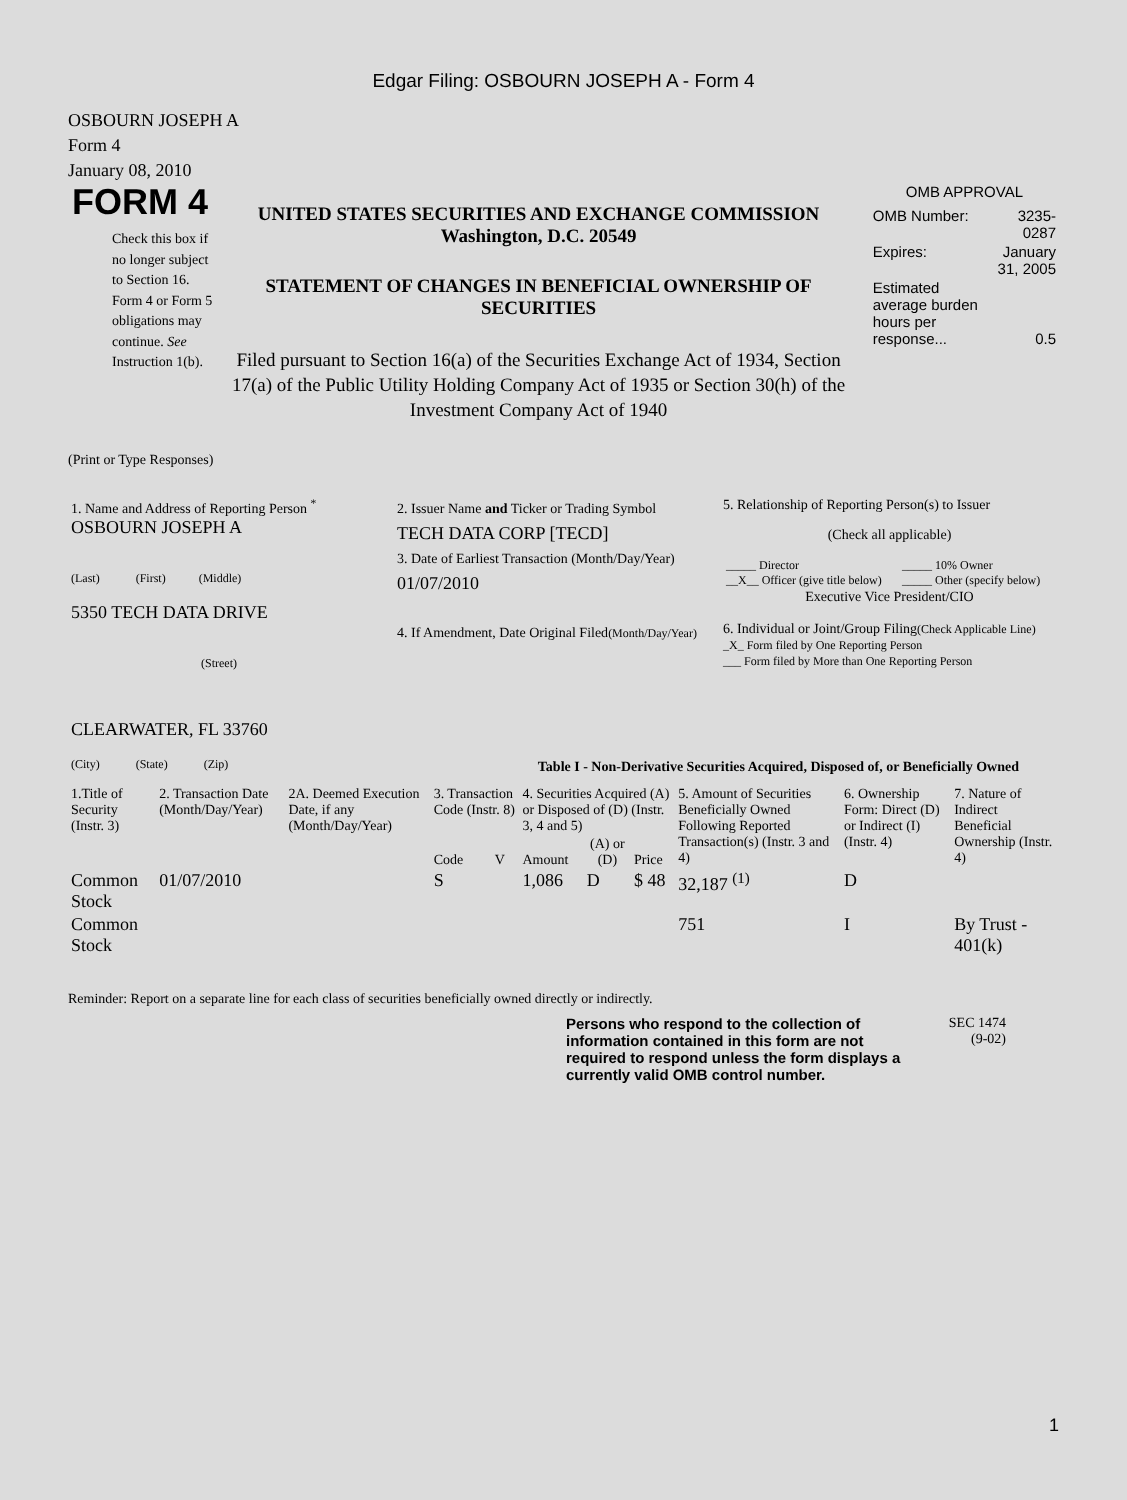Edgar Filing: OSBOURN JOSEPH A - Form 4
OSBOURN JOSEPH A
Form 4
January 08, 2010
FORM 4
Check this box if no longer subject to Section 16. Form 4 or Form 5 obligations may continue. See Instruction 1(b).
UNITED STATES SECURITIES AND EXCHANGE COMMISSION
Washington, D.C. 20549
STATEMENT OF CHANGES IN BENEFICIAL OWNERSHIP OF SECURITIES
Filed pursuant to Section 16(a) of the Securities Exchange Act of 1934, Section 17(a) of the Public Utility Holding Company Act of 1935 or Section 30(h) of the Investment Company Act of 1940
OMB APPROVAL
| OMB Number: | 3235-0287 |
| Expires: | January 31, 2005 |
| Estimated average burden hours per response... | 0.5 |
(Print or Type Responses)
| 1. Name and Address of Reporting Person <sup>*</sup> OSBOURN JOSEPH A (Last) (First) (Middle) 5350 TECH DATA DRIVE (Street) CLEARWATER, FL 33760 (City) (State) (Zip) | 2. Issuer Name and Ticker or Trading Symbol TECH DATA CORP [TECD] 3. Date of Earliest Transaction (Month/Day/Year) 01/07/2010 4. If Amendment, Date Original Filed (Month/Day/Year) | 5. Relationship of Reporting Person(s) to Issuer (Check all applicable) / _____ Director __X__ Officer (give title below) / _____ 10% Owner _____ Other (specify below) / Executive Vice President/CIO 6. Individual or Joint/Group Filing (Check Applicable Line) _X_ Form filed by One Reporting Person ___ Form filed by More than One Reporting Person |
Table I - Non-Derivative Securities Acquired, Disposed of, or Beneficially Owned
| 1.Title of Security (Instr. 3) | 2. Transaction Date (Month/Day/Year) | 2A. Deemed Execution Date, if any (Month/Day/Year) | 3. Transaction Code (Instr. 8) | | 4. Securities Acquired (A) or Disposed of (D) (Instr. 3, 4 and 5) | | | 5. Amount of Securities Beneficially Owned Following Reported Transaction(s) (Instr. 3 and 4) | 6. Ownership Form: Direct (D) or Indirect (I) (Instr. 4) | 7. Nature of Indirect Beneficial Ownership (Instr. 4) |
| --- | --- | --- | --- | --- | --- | --- | --- | --- | --- | --- |
| | | | Code | V | Amount | (A) or (D) | Price | | | |
| Common Stock | 01/07/2010 | | S | | 1,086 | D | $ 48 | 32,187 <sup>(1)</sup> | D | |
| Common Stock | | | | | | | | 751 | I | By Trust - 401(k) |
Reminder: Report on a separate line for each class of securities beneficially owned directly or indirectly.
Persons who respond to the collection of information contained in this form are not required to respond unless the form displays a currently valid OMB control number.
SEC 1474
(9-02)
1